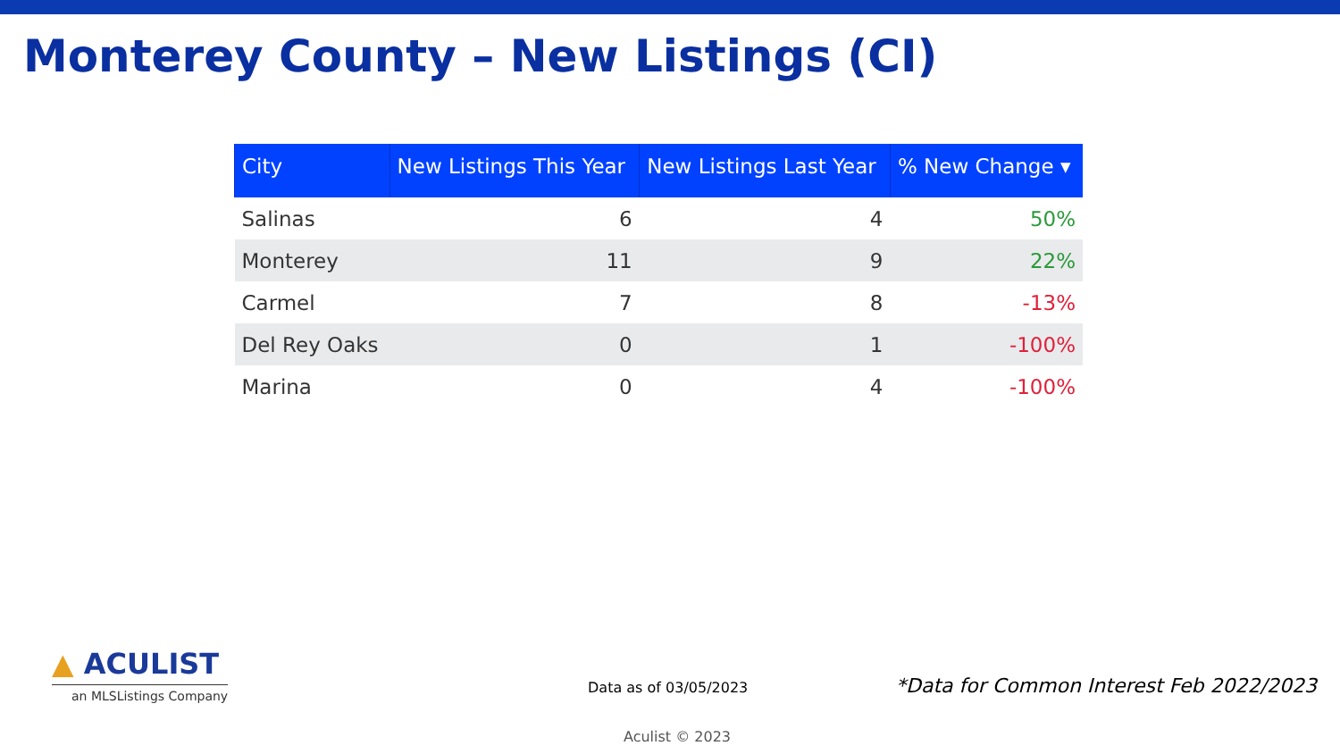Monterey County – New Listings (CI)
| City | New Listings This Year | New Listings Last Year | % New Change ▾ |
| --- | --- | --- | --- |
| Salinas | 6 | 4 | 50% |
| Monterey | 11 | 9 | 22% |
| Carmel | 7 | 8 | -13% |
| Del Rey Oaks | 0 | 1 | -100% |
| Marina | 0 | 4 | -100% |
▲ ACULIST
an MLSListings Company
Data as of 03/05/2023
*Data for Common Interest Feb 2022/2023
Aculist © 2023